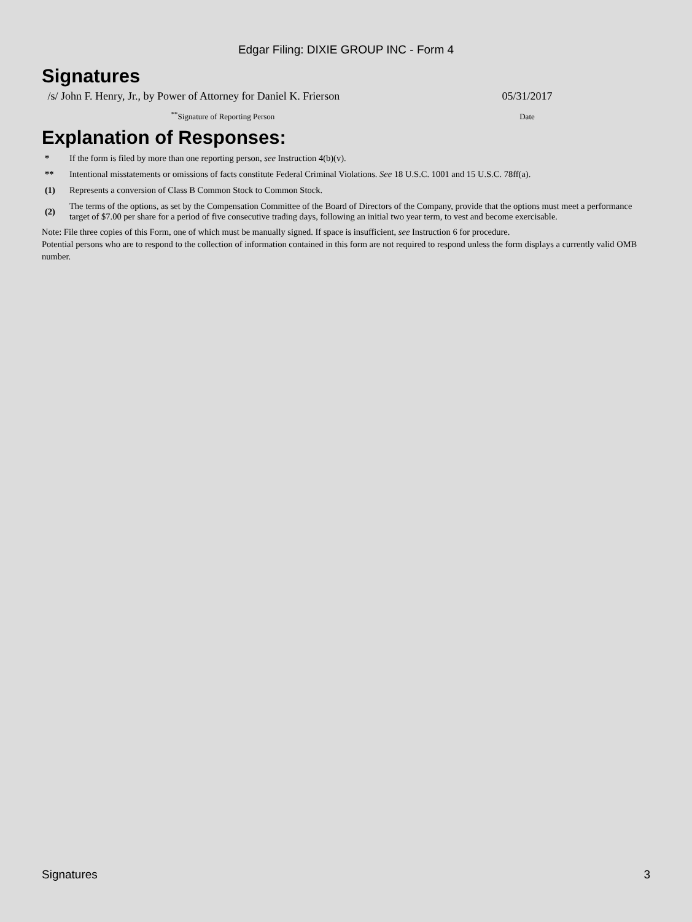Edgar Filing: DIXIE GROUP INC - Form 4
Signatures
| /s/ John F. Henry, Jr., by Power of Attorney for Daniel K. Frierson | 05/31/2017 |
| <sup>**</sup> Signature of Reporting Person | Date |
Explanation of Responses:
| * | If the form is filed by more than one reporting person, see Instruction 4(b)(v). |
| ** | Intentional misstatements or omissions of facts constitute Federal Criminal Violations. See 18 U.S.C. 1001 and 15 U.S.C. 78ff(a). |
| (1) | Represents a conversion of Class B Common Stock to Common Stock. |
| (2) | The terms of the options, as set by the Compensation Committee of the Board of Directors of the Company, provide that the options must meet a performance target of $7.00 per share for a period of five consecutive trading days, following an initial two year term, to vest and become exercisable. |
Note: File three copies of this Form, one of which must be manually signed. If space is insufficient, see Instruction 6 for procedure.
Potential persons who are to respond to the collection of information contained in this form are not required to respond unless the form displays a currently valid OMB number.
Signatures 3